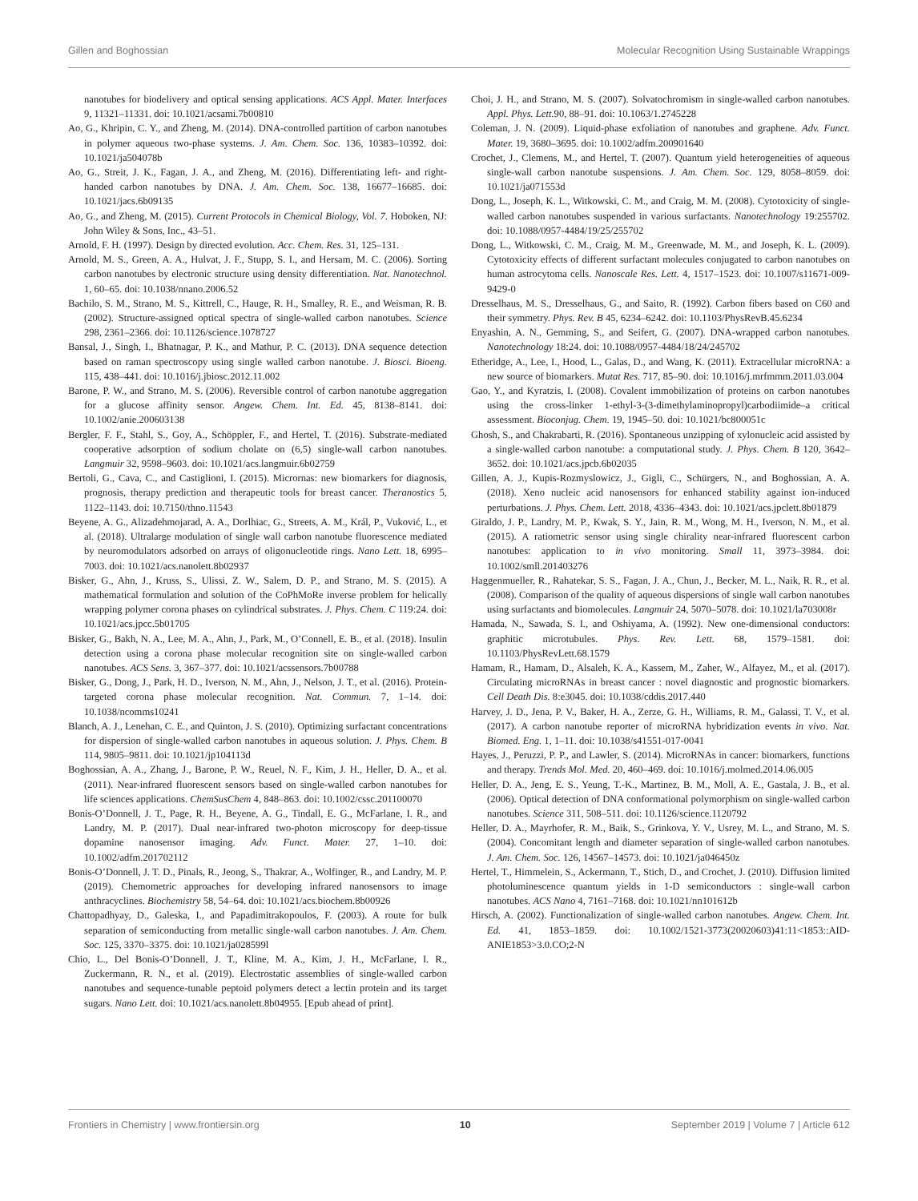Gillen and Boghossian Molecular Recognition Using Sustainable Wrappings
nanotubes for biodelivery and optical sensing applications. ACS Appl. Mater. Interfaces 9, 11321–11331. doi: 10.1021/acsami.7b00810
Ao, G., Khripin, C. Y., and Zheng, M. (2014). DNA-controlled partition of carbon nanotubes in polymer aqueous two-phase systems. J. Am. Chem. Soc. 136, 10383–10392. doi: 10.1021/ja504078b
Ao, G., Streit, J. K., Fagan, J. A., and Zheng, M. (2016). Differentiating left- and right-handed carbon nanotubes by DNA. J. Am. Chem. Soc. 138, 16677–16685. doi: 10.1021/jacs.6b09135
Ao, G., and Zheng, M. (2015). Current Protocols in Chemical Biology, Vol. 7. Hoboken, NJ: John Wiley & Sons, Inc., 43–51.
Arnold, F. H. (1997). Design by directed evolution. Acc. Chem. Res. 31, 125–131.
Arnold, M. S., Green, A. A., Hulvat, J. F., Stupp, S. I., and Hersam, M. C. (2006). Sorting carbon nanotubes by electronic structure using density differentiation. Nat. Nanotechnol. 1, 60–65. doi: 10.1038/nnano.2006.52
Bachilo, S. M., Strano, M. S., Kittrell, C., Hauge, R. H., Smalley, R. E., and Weisman, R. B. (2002). Structure-assigned optical spectra of single-walled carbon nanotubes. Science 298, 2361–2366. doi: 10.1126/science.1078727
Bansal, J., Singh, I., Bhatnagar, P. K., and Mathur, P. C. (2013). DNA sequence detection based on raman spectroscopy using single walled carbon nanotube. J. Biosci. Bioeng. 115, 438–441. doi: 10.1016/j.jbiosc.2012.11.002
Barone, P. W., and Strano, M. S. (2006). Reversible control of carbon nanotube aggregation for a glucose affinity sensor. Angew. Chem. Int. Ed. 45, 8138–8141. doi: 10.1002/anie.200603138
Bergler, F. F., Stahl, S., Goy, A., Schöppler, F., and Hertel, T. (2016). Substrate-mediated cooperative adsorption of sodium cholate on (6,5) single-wall carbon nanotubes. Langmuir 32, 9598–9603. doi: 10.1021/acs.langmuir.6b02759
Bertoli, G., Cava, C., and Castiglioni, I. (2015). Micrornas: new biomarkers for diagnosis, prognosis, therapy prediction and therapeutic tools for breast cancer. Theranostics 5, 1122–1143. doi: 10.7150/thno.11543
Beyene, A. G., Alizadehmojarad, A. A., Dorlhiac, G., Streets, A. M., Král, P., Vuković, L., et al. (2018). Ultralarge modulation of single wall carbon nanotube fluorescence mediated by neuromodulators adsorbed on arrays of oligonucleotide rings. Nano Lett. 18, 6995–7003. doi: 10.1021/acs.nanolett.8b02937
Bisker, G., Ahn, J., Kruss, S., Ulissi, Z. W., Salem, D. P., and Strano, M. S. (2015). A mathematical formulation and solution of the CoPhMoRe inverse problem for helically wrapping polymer corona phases on cylindrical substrates. J. Phys. Chem. C 119:24. doi: 10.1021/acs.jpcc.5b01705
Bisker, G., Bakh, N. A., Lee, M. A., Ahn, J., Park, M., O’Connell, E. B., et al. (2018). Insulin detection using a corona phase molecular recognition site on single-walled carbon nanotubes. ACS Sens. 3, 367–377. doi: 10.1021/acssensors.7b00788
Bisker, G., Dong, J., Park, H. D., Iverson, N. M., Ahn, J., Nelson, J. T., et al. (2016). Protein-targeted corona phase molecular recognition. Nat. Commun. 7, 1–14. doi: 10.1038/ncomms10241
Blanch, A. J., Lenehan, C. E., and Quinton, J. S. (2010). Optimizing surfactant concentrations for dispersion of single-walled carbon nanotubes in aqueous solution. J. Phys. Chem. B 114, 9805–9811. doi: 10.1021/jp104113d
Boghossian, A. A., Zhang, J., Barone, P. W., Reuel, N. F., Kim, J. H., Heller, D. A., et al. (2011). Near-infrared fluorescent sensors based on single-walled carbon nanotubes for life sciences applications. ChemSusChem 4, 848–863. doi: 10.1002/cssc.201100070
Bonis-O’Donnell, J. T., Page, R. H., Beyene, A. G., Tindall, E. G., McFarlane, I. R., and Landry, M. P. (2017). Dual near-infrared two-photon microscopy for deep-tissue dopamine nanosensor imaging. Adv. Funct. Mater. 27, 1–10. doi: 10.1002/adfm.201702112
Bonis-O’Donnell, J. T. D., Pinals, R., Jeong, S., Thakrar, A., Wolfinger, R., and Landry, M. P. (2019). Chemometric approaches for developing infrared nanosensors to image anthracyclines. Biochemistry 58, 54–64. doi: 10.1021/acs.biochem.8b00926
Chattopadhyay, D., Galeska, I., and Papadimitrakopoulos, F. (2003). A route for bulk separation of semiconducting from metallic single-wall carbon nanotubes. J. Am. Chem. Soc. 125, 3370–3375. doi: 10.1021/ja028599l
Chio, L., Del Bonis-O’Donnell, J. T., Kline, M. A., Kim, J. H., McFarlane, I. R., Zuckermann, R. N., et al. (2019). Electrostatic assemblies of single-walled carbon nanotubes and sequence-tunable peptoid polymers detect a lectin protein and its target sugars. Nano Lett. doi: 10.1021/acs.nanolett.8b04955. [Epub ahead of print].
Choi, J. H., and Strano, M. S. (2007). Solvatochromism in single-walled carbon nanotubes. Appl. Phys. Lett. 90, 88–91. doi: 10.1063/1.2745228
Coleman, J. N. (2009). Liquid-phase exfoliation of nanotubes and graphene. Adv. Funct. Mater. 19, 3680–3695. doi: 10.1002/adfm.200901640
Crochet, J., Clemens, M., and Hertel, T. (2007). Quantum yield heterogeneities of aqueous single-wall carbon nanotube suspensions. J. Am. Chem. Soc. 129, 8058–8059. doi: 10.1021/ja071553d
Dong, L., Joseph, K. L., Witkowski, C. M., and Craig, M. M. (2008). Cytotoxicity of single-walled carbon nanotubes suspended in various surfactants. Nanotechnology 19:255702. doi: 10.1088/0957-4484/19/25/255702
Dong, L., Witkowski, C. M., Craig, M. M., Greenwade, M. M., and Joseph, K. L. (2009). Cytotoxicity effects of different surfactant molecules conjugated to carbon nanotubes on human astrocytoma cells. Nanoscale Res. Lett. 4, 1517–1523. doi: 10.1007/s11671-009-9429-0
Dresselhaus, M. S., Dresselhaus, G., and Saito, R. (1992). Carbon fibers based on C60 and their symmetry. Phys. Rev. B 45, 6234–6242. doi: 10.1103/PhysRevB.45.6234
Enyashin, A. N., Gemming, S., and Seifert, G. (2007). DNA-wrapped carbon nanotubes. Nanotechnology 18:24. doi: 10.1088/0957-4484/18/24/245702
Etheridge, A., Lee, I., Hood, L., Galas, D., and Wang, K. (2011). Extracellular microRNA: a new source of biomarkers. Mutat Res. 717, 85–90. doi: 10.1016/j.mrfmmm.2011.03.004
Gao, Y., and Kyratzis, I. (2008). Covalent immobilization of proteins on carbon nanotubes using the cross-linker 1-ethyl-3-(3-dimethylaminopropyl)carbodiimide–a critical assessment. Bioconjug. Chem. 19, 1945–50. doi: 10.1021/bc800051c
Ghosh, S., and Chakrabarti, R. (2016). Spontaneous unzipping of xylonucleic acid assisted by a single-walled carbon nanotube: a computational study. J. Phys. Chem. B 120, 3642–3652. doi: 10.1021/acs.jpcb.6b02035
Gillen, A. J., Kupis-Rozmyslowicz, J., Gigli, C., Schürgers, N., and Boghossian, A. A. (2018). Xeno nucleic acid nanosensors for enhanced stability against ion-induced perturbations. J. Phys. Chem. Lett. 2018, 4336–4343. doi: 10.1021/acs.jpclett.8b01879
Giraldo, J. P., Landry, M. P., Kwak, S. Y., Jain, R. M., Wong, M. H., Iverson, N. M., et al. (2015). A ratiometric sensor using single chirality near-infrared fluorescent carbon nanotubes: application to in vivo monitoring. Small 11, 3973–3984. doi: 10.1002/smll.201403276
Haggenmueller, R., Rahatekar, S. S., Fagan, J. A., Chun, J., Becker, M. L., Naik, R. R., et al. (2008). Comparison of the quality of aqueous dispersions of single wall carbon nanotubes using surfactants and biomolecules. Langmuir 24, 5070–5078. doi: 10.1021/la703008r
Hamada, N., Sawada, S. I., and Oshiyama, A. (1992). New one-dimensional conductors: graphitic microtubules. Phys. Rev. Lett. 68, 1579–1581. doi: 10.1103/PhysRevLett.68.1579
Hamam, R., Hamam, D., Alsaleh, K. A., Kassem, M., Zaher, W., Alfayez, M., et al. (2017). Circulating microRNAs in breast cancer : novel diagnostic and prognostic biomarkers. Cell Death Dis. 8:e3045. doi: 10.1038/cddis.2017.440
Harvey, J. D., Jena, P. V., Baker, H. A., Zerze, G. H., Williams, R. M., Galassi, T. V., et al. (2017). A carbon nanotube reporter of microRNA hybridization events in vivo. Nat. Biomed. Eng. 1, 1–11. doi: 10.1038/s41551-017-0041
Hayes, J., Peruzzi, P. P., and Lawler, S. (2014). MicroRNAs in cancer: biomarkers, functions and therapy. Trends Mol. Med. 20, 460–469. doi: 10.1016/j.molmed.2014.06.005
Heller, D. A., Jeng, E. S., Yeung, T.-K., Martinez, B. M., Moll, A. E., Gastala, J. B., et al. (2006). Optical detection of DNA conformational polymorphism on single-walled carbon nanotubes. Science 311, 508–511. doi: 10.1126/science.1120792
Heller, D. A., Mayrhofer, R. M., Baik, S., Grinkova, Y. V., Usrey, M. L., and Strano, M. S. (2004). Concomitant length and diameter separation of single-walled carbon nanotubes. J. Am. Chem. Soc. 126, 14567–14573. doi: 10.1021/ja046450z
Hertel, T., Himmelein, S., Ackermann, T., Stich, D., and Crochet, J. (2010). Diffusion limited photoluminescence quantum yields in 1-D semiconductors : single-wall carbon nanotubes. ACS Nano 4, 7161–7168. doi: 10.1021/nn101612b
Hirsch, A. (2002). Functionalization of single-walled carbon nanotubes. Angew. Chem. Int. Ed. 41, 1853–1859. doi: 10.1002/1521-3773(20020603)41:11<1853::AID-ANIE1853>3.0.CO;2-N
Frontiers in Chemistry | www.frontiersin.org 10 September 2019 | Volume 7 | Article 612